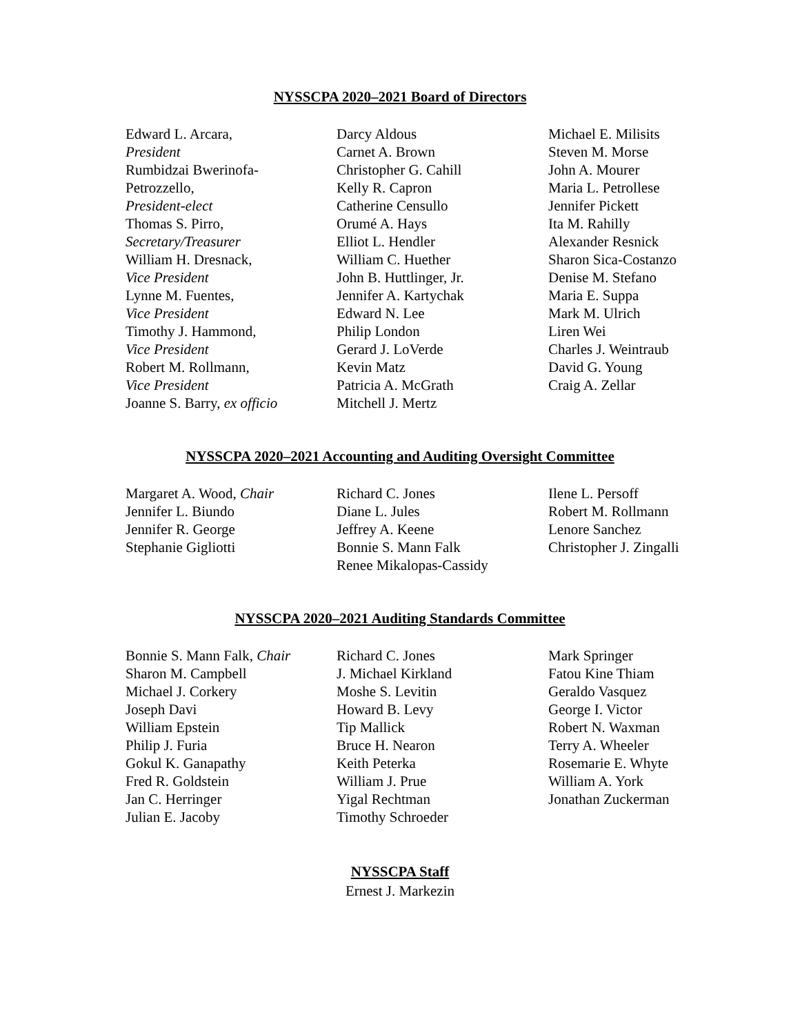NYSSCPA 2020–2021 Board of Directors
Edward L. Arcara,
President
Rumbidzai Bwerinofa-
Petrozzello,
President-elect
Thomas S. Pirro,
Secretary/Treasurer
William H. Dresnack,
Vice President
Lynne M. Fuentes,
Vice President
Timothy J. Hammond,
Vice President
Robert M. Rollmann,
Vice President
Joanne S. Barry, ex officio
Darcy Aldous
Carnet A. Brown
Christopher G. Cahill
Kelly R. Capron
Catherine Censullo
Orumé A. Hays
Elliot L. Hendler
William C. Huether
John B. Huttlinger, Jr.
Jennifer A. Kartychak
Edward N. Lee
Philip London
Gerard J. LoVerde
Kevin Matz
Patricia A. McGrath
Mitchell J. Mertz
Michael E. Milisits
Steven M. Morse
John A. Mourer
Maria L. Petrollese
Jennifer Pickett
Ita M. Rahilly
Alexander Resnick
Sharon Sica-Costanzo
Denise M. Stefano
Maria E. Suppa
Mark M. Ulrich
Liren Wei
Charles J. Weintraub
David G. Young
Craig A. Zellar
NYSSCPA 2020–2021 Accounting and Auditing Oversight Committee
Margaret A. Wood, Chair
Jennifer L. Biundo
Jennifer R. George
Stephanie Gigliotti
Richard C. Jones
Diane L. Jules
Jeffrey A. Keene
Bonnie S. Mann Falk
Renee Mikalopas-Cassidy
Ilene L. Persoff
Robert M. Rollmann
Lenore Sanchez
Christopher J. Zingalli
NYSSCPA 2020–2021 Auditing Standards Committee
Bonnie S. Mann Falk, Chair
Sharon M. Campbell
Michael J. Corkery
Joseph Davi
William Epstein
Philip J. Furia
Gokul K. Ganapathy
Fred R. Goldstein
Jan C. Herringer
Julian E. Jacoby
Richard C. Jones
J. Michael Kirkland
Moshe S. Levitin
Howard B. Levy
Tip Mallick
Bruce H. Nearon
Keith Peterka
William J. Prue
Yigal Rechtman
Timothy Schroeder
Mark Springer
Fatou Kine Thiam
Geraldo Vasquez
George I. Victor
Robert N. Waxman
Terry A. Wheeler
Rosemarie E. Whyte
William A. York
Jonathan Zuckerman
NYSSCPA Staff
Ernest J. Markezin